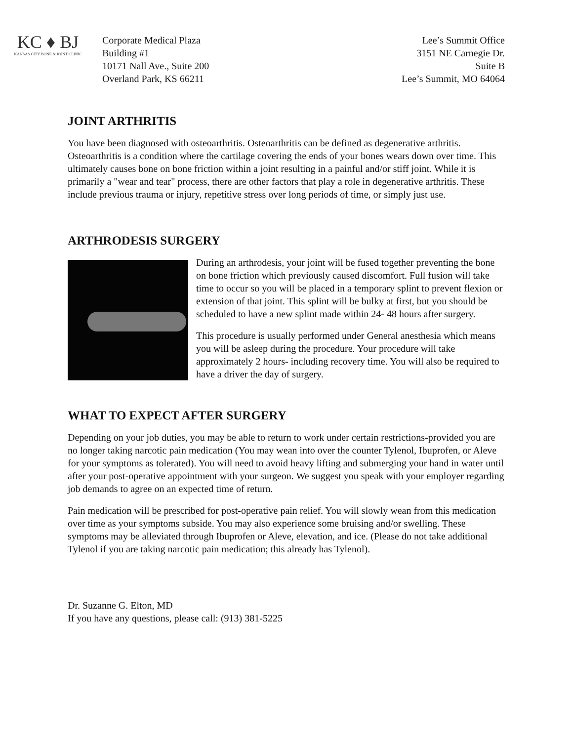KC ♦ BJ
KANSAS CITY BONE & JOINT CLINIC
Corporate Medical Plaza
Building #1
10171 Nall Ave., Suite 200
Overland Park, KS 66211
Lee’s Summit Office
3151 NE Carnegie Dr.
Suite B
Lee’s Summit, MO 64064
JOINT ARTHRITIS
You have been diagnosed with osteoarthritis. Osteoarthritis can be defined as degenerative arthritis. Osteoarthritis is a condition where the cartilage covering the ends of your bones wears down over time. This ultimately causes bone on bone friction within a joint resulting in a painful and/or stiff joint. While it is primarily a "wear and tear" process, there are other factors that play a role in degenerative arthritis. These include previous trauma or injury, repetitive stress over long periods of time, or simply just use.
ARTHRODESIS SURGERY
During an arthrodesis, your joint will be fused together preventing the bone on bone friction which previously caused discomfort. Full fusion will take time to occur so you will be placed in a temporary splint to prevent flexion or extension of that joint. This splint will be bulky at first, but you should be scheduled to have a new splint made within 24- 48 hours after surgery.
This procedure is usually performed under General anesthesia which means you will be asleep during the procedure. Your procedure will take approximately 2 hours- including recovery time. You will also be required to have a driver the day of surgery.
WHAT TO EXPECT AFTER SURGERY
Depending on your job duties, you may be able to return to work under certain restrictions-provided you are no longer taking narcotic pain medication (You may wean into over the counter Tylenol, Ibuprofen, or Aleve for your symptoms as tolerated). You will need to avoid heavy lifting and submerging your hand in water until after your post-operative appointment with your surgeon. We suggest you speak with your employer regarding job demands to agree on an expected time of return.
Pain medication will be prescribed for post-operative pain relief. You will slowly wean from this medication over time as your symptoms subside. You may also experience some bruising and/or swelling. These symptoms may be alleviated through Ibuprofen or Aleve, elevation, and ice. (Please do not take additional Tylenol if you are taking narcotic pain medication; this already has Tylenol).
Dr. Suzanne G. Elton, MD
If you have any questions, please call: (913) 381-5225